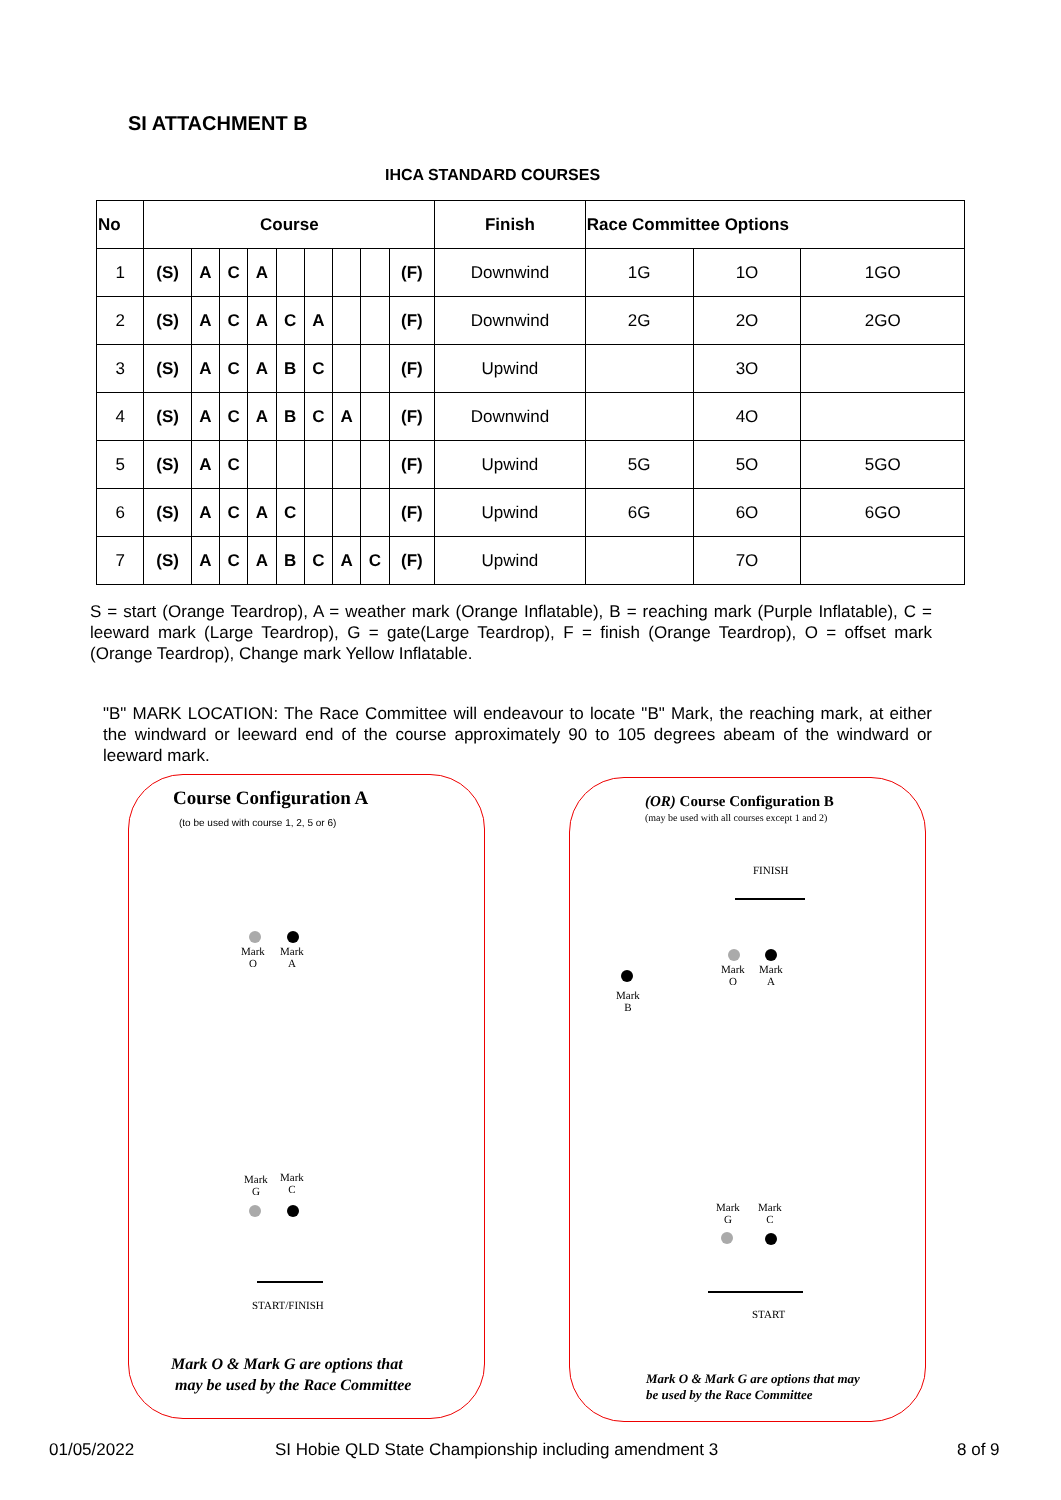SI ATTACHMENT B
IHCA STANDARD COURSES
| No | Course | | | | | | | | | Finish | Race Committee Options | | |
| --- | --- | --- | --- | --- | --- | --- | --- | --- | --- | --- | --- | --- | --- |
| 1 | (S) | A | C | A | | | | | (F) | Downwind | 1G | 1O | 1GO |
| 2 | (S) | A | C | A | C | A | | | (F) | Downwind | 2G | 2O | 2GO |
| 3 | (S) | A | C | A | B | C | | | (F) | Upwind | | 3O | |
| 4 | (S) | A | C | A | B | C | A | | (F) | Downwind | | 4O | |
| 5 | (S) | A | C | | | | | | (F) | Upwind | 5G | 5O | 5GO |
| 6 | (S) | A | C | A | C | | | | (F) | Upwind | 6G | 6O | 6GO |
| 7 | (S) | A | C | A | B | C | A | C | (F) | Upwind | | 7O | |
S = start (Orange Teardrop), A = weather mark (Orange Inflatable), B = reaching mark (Purple Inflatable), C = leeward mark (Large Teardrop), G = gate(Large Teardrop), F = finish (Orange Teardrop), O = offset mark (Orange Teardrop), Change mark Yellow Inflatable.
"B" MARK LOCATION: The Race Committee will endeavour to locate "B" Mark, the reaching mark, at either the windward or leeward end of the course approximately 90 to 105 degrees abeam of the windward or leeward mark.
Course Configuration A
(to be used with course 1, 2, 5 or 6)
Mark
O
Mark
A
Mark
G
Mark
C
START/FINISH
Mark O & Mark G are options that
may be used by the Race Committee
(OR) Course Configuration B
(may be used with all courses except 1 and 2)
FINISH
Mark
O
Mark
A
Mark
B
Mark
G
Mark
C
START
Mark O & Mark G are options that may
be used by the Race Committee
01/05/2022
SI Hobie QLD State Championship including amendment 3
8 of 9